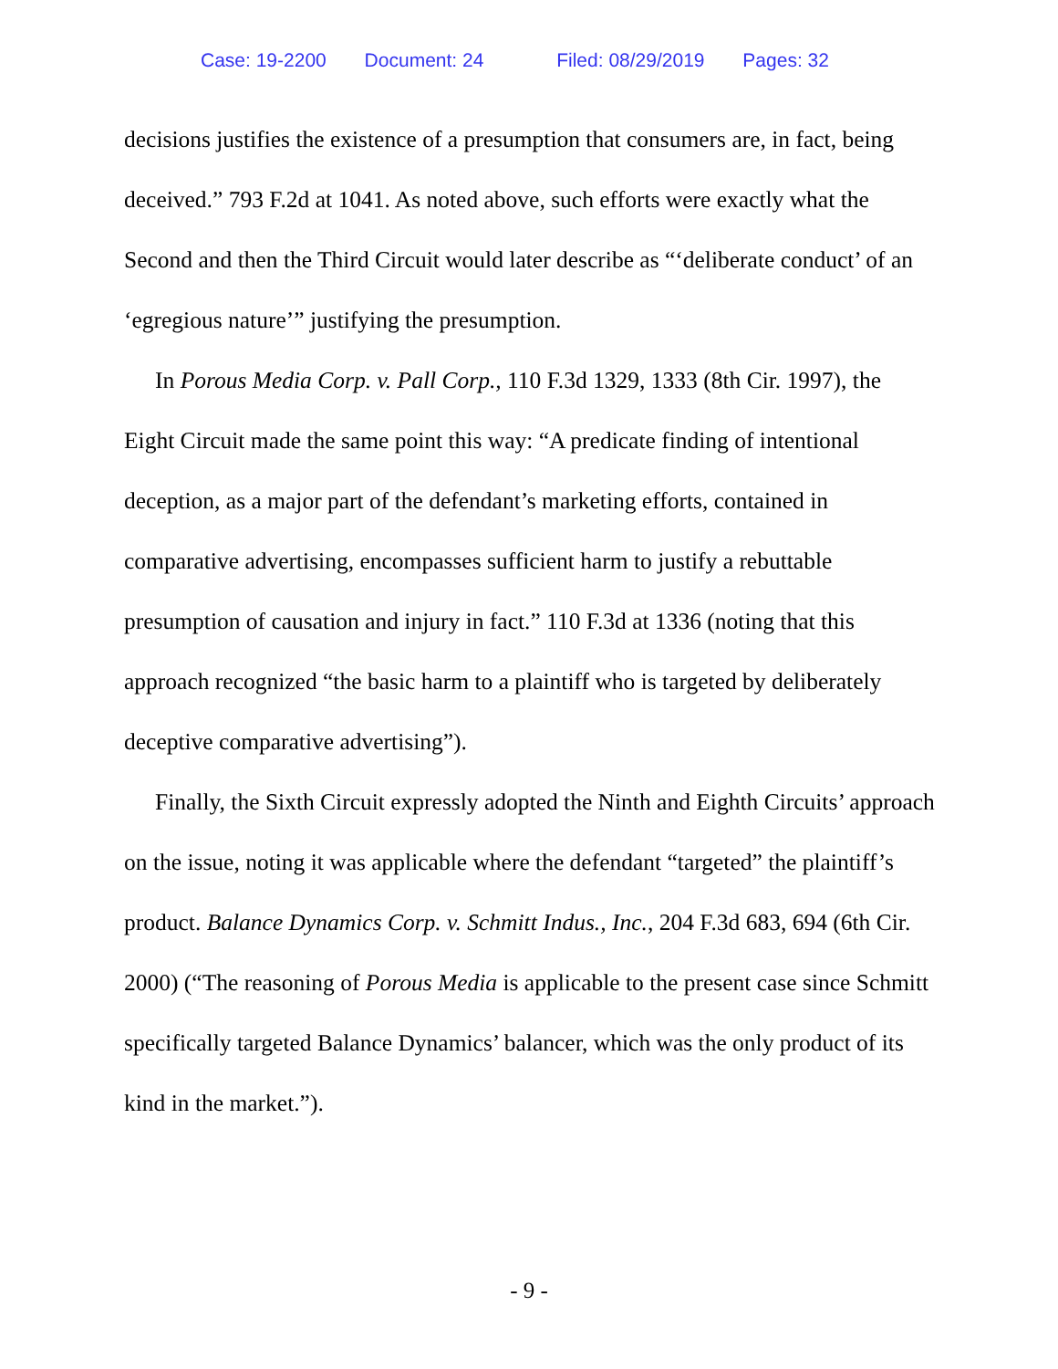Case: 19-2200 Document: 24 Filed: 08/29/2019 Pages: 32
decisions justifies the existence of a presumption that consumers are, in fact, being deceived.” 793 F.2d at 1041. As noted above, such efforts were exactly what the Second and then the Third Circuit would later describe as “‘deliberate conduct’ of an ‘egregious nature’” justifying the presumption.
In Porous Media Corp. v. Pall Corp., 110 F.3d 1329, 1333 (8th Cir. 1997), the Eight Circuit made the same point this way: “A predicate finding of intentional deception, as a major part of the defendant’s marketing efforts, contained in comparative advertising, encompasses sufficient harm to justify a rebuttable presumption of causation and injury in fact.” 110 F.3d at 1336 (noting that this approach recognized “the basic harm to a plaintiff who is targeted by deliberately deceptive comparative advertising”).
Finally, the Sixth Circuit expressly adopted the Ninth and Eighth Circuits’ approach on the issue, noting it was applicable where the defendant “targeted” the plaintiff’s product. Balance Dynamics Corp. v. Schmitt Indus., Inc., 204 F.3d 683, 694 (6th Cir. 2000) (“The reasoning of Porous Media is applicable to the present case since Schmitt specifically targeted Balance Dynamics’ balancer, which was the only product of its kind in the market.”).
- 9 -